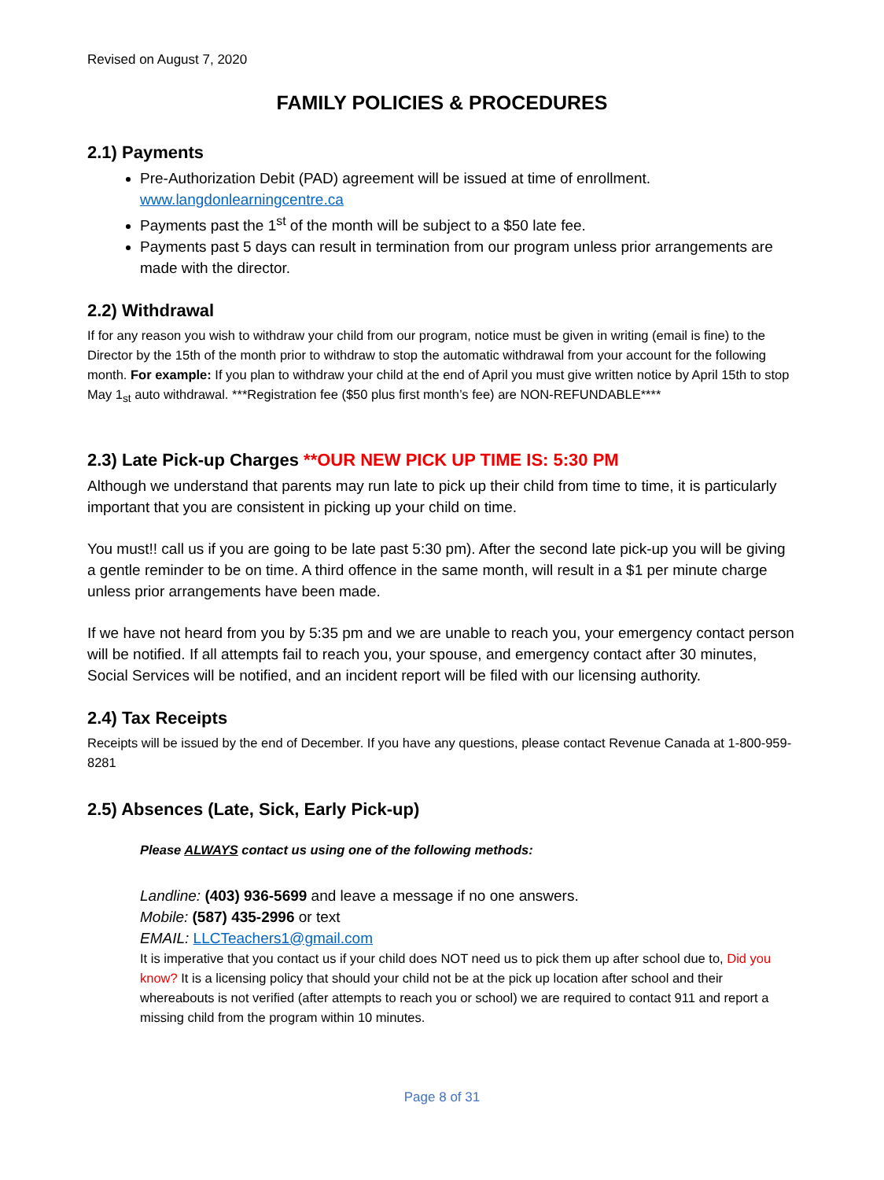Revised on August 7, 2020
FAMILY POLICIES & PROCEDURES
2.1) Payments
Pre-Authorization Debit (PAD) agreement will be issued at time of enrollment.
www.langdonlearningcentre.ca
Payments past the 1<sup>st</sup> of the month will be subject to a $50 late fee.
Payments past 5 days can result in termination from our program unless prior arrangements are made with the director.
2.2) Withdrawal
If for any reason you wish to withdraw your child from our program, notice must be given in writing (email is fine) to the Director by the 15th of the month prior to withdraw to stop the automatic withdrawal from your account for the following month. For example: If you plan to withdraw your child at the end of April you must give written notice by April 15th to stop May 1<sub>st</sub> auto withdrawal. ***Registration fee ($50 plus first month’s fee) are NON-REFUNDABLE****
2.3) Late Pick-up Charges **OUR NEW PICK UP TIME IS: 5:30 PM
Although we understand that parents may run late to pick up their child from time to time, it is particularly important that you are consistent in picking up your child on time.
You must!! call us if you are going to be late past 5:30 pm). After the second late pick-up you will be giving a gentle reminder to be on time. A third offence in the same month, will result in a $1 per minute charge unless prior arrangements have been made.
If we have not heard from you by 5:35 pm and we are unable to reach you, your emergency contact person will be notified. If all attempts fail to reach you, your spouse, and emergency contact after 30 minutes, Social Services will be notified, and an incident report will be filed with our licensing authority.
2.4) Tax Receipts
Receipts will be issued by the end of December. If you have any questions, please contact Revenue Canada at 1-800-959-8281
2.5) Absences (Late, Sick, Early Pick-up)
Please ALWAYS contact us using one of the following methods:
Landline: (403) 936-5699 and leave a message if no one answers.
Mobile: (587) 435-2996 or text
EMAIL: LLCTeachers1@gmail.com
It is imperative that you contact us if your child does NOT need us to pick them up after school due to, Did you know? It is a licensing policy that should your child not be at the pick up location after school and their whereabouts is not verified (after attempts to reach you or school) we are required to contact 911 and report a missing child from the program within 10 minutes.
Page 8 of 31